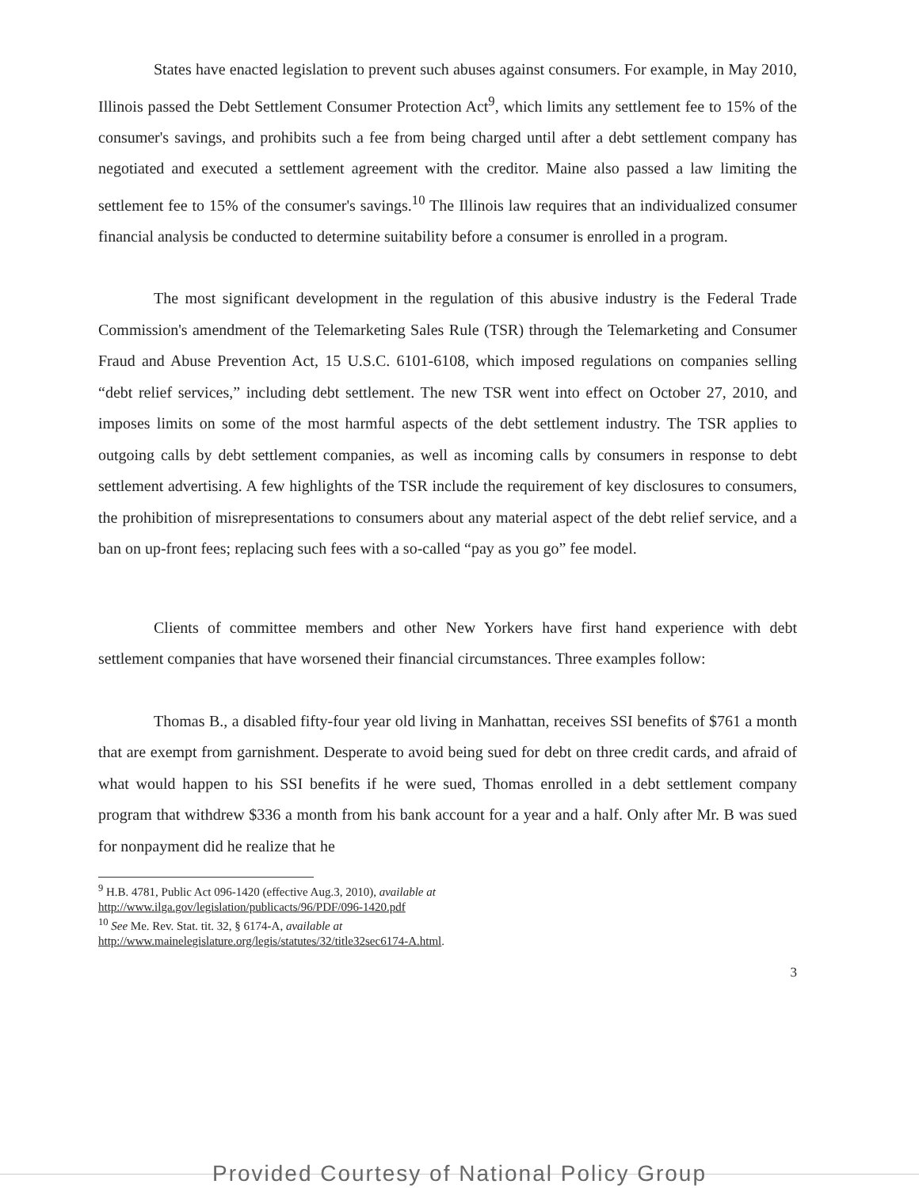States have enacted legislation to prevent such abuses against consumers. For example, in May 2010, Illinois passed the Debt Settlement Consumer Protection Act<sup>9</sup>, which limits any settlement fee to 15% of the consumer's savings, and prohibits such a fee from being charged until after a debt settlement company has negotiated and executed a settlement agreement with the creditor. Maine also passed a law limiting the settlement fee to 15% of the consumer's savings.<sup>10</sup> The Illinois law requires that an individualized consumer financial analysis be conducted to determine suitability before a consumer is enrolled in a program.
The most significant development in the regulation of this abusive industry is the Federal Trade Commission's amendment of the Telemarketing Sales Rule (TSR) through the Telemarketing and Consumer Fraud and Abuse Prevention Act, 15 U.S.C. 6101-6108, which imposed regulations on companies selling “debt relief services,” including debt settlement. The new TSR went into effect on October 27, 2010, and imposes limits on some of the most harmful aspects of the debt settlement industry. The TSR applies to outgoing calls by debt settlement companies, as well as incoming calls by consumers in response to debt settlement advertising. A few highlights of the TSR include the requirement of key disclosures to consumers, the prohibition of misrepresentations to consumers about any material aspect of the debt relief service, and a ban on up-front fees; replacing such fees with a so-called “pay as you go” fee model.
Clients of committee members and other New Yorkers have first hand experience with debt settlement companies that have worsened their financial circumstances. Three examples follow:
Thomas B., a disabled fifty-four year old living in Manhattan, receives SSI benefits of $761 a month that are exempt from garnishment. Desperate to avoid being sued for debt on three credit cards, and afraid of what would happen to his SSI benefits if he were sued, Thomas enrolled in a debt settlement company program that withdrew $336 a month from his bank account for a year and a half. Only after Mr. B was sued for nonpayment did he realize that he
<sup>9</sup> H.B. 4781, Public Act 096-1420 (effective Aug.3, 2010), available at
http://www.ilga.gov/legislation/publicacts/96/PDF/096-1420.pdf
<sup>10</sup> See Me. Rev. Stat. tit. 32, § 6174-A, available at
http://www.mainelegislature.org/legis/statutes/32/title32sec6174-A.html.
3
Provided Courtesy of National Policy Group